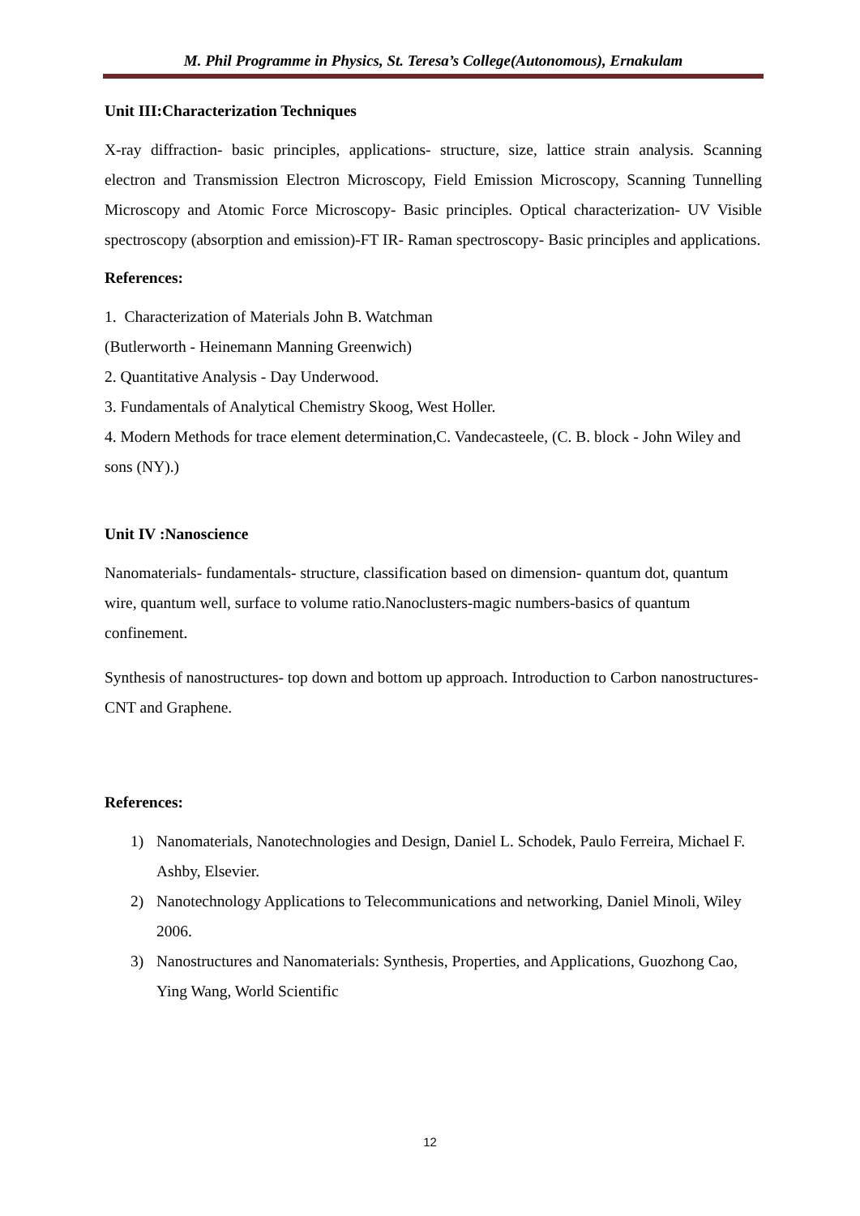M. Phil Programme in Physics, St. Teresa’s College(Autonomous), Ernakulam
Unit III:Characterization Techniques
X-ray diffraction- basic principles, applications- structure, size, lattice strain analysis. Scanning electron and Transmission Electron Microscopy, Field Emission Microscopy, Scanning Tunnelling Microscopy and Atomic Force Microscopy- Basic principles. Optical characterization- UV Visible spectroscopy (absorption and emission)-FT IR- Raman spectroscopy- Basic principles and applications.
References:
1. Characterization of Materials John B. Watchman
(Butlerworth - Heinemann Manning Greenwich)
2. Quantitative Analysis - Day Underwood.
3. Fundamentals of Analytical Chemistry Skoog, West Holler.
4. Modern Methods for trace element determination,C. Vandecasteele, (C. B. block - John Wiley and sons (NY).)
Unit IV :Nanoscience
Nanomaterials- fundamentals- structure, classification based on dimension- quantum dot, quantum wire, quantum well, surface to volume ratio.Nanoclusters-magic numbers-basics of quantum confinement.
Synthesis of nanostructures- top down and bottom up approach. Introduction to Carbon nanostructures- CNT and Graphene.
References:
1) Nanomaterials, Nanotechnologies and Design, Daniel L. Schodek, Paulo Ferreira, Michael F. Ashby, Elsevier.
2) Nanotechnology Applications to Telecommunications and networking, Daniel Minoli, Wiley 2006.
3) Nanostructures and Nanomaterials: Synthesis, Properties, and Applications, Guozhong Cao, Ying Wang, World Scientific
12